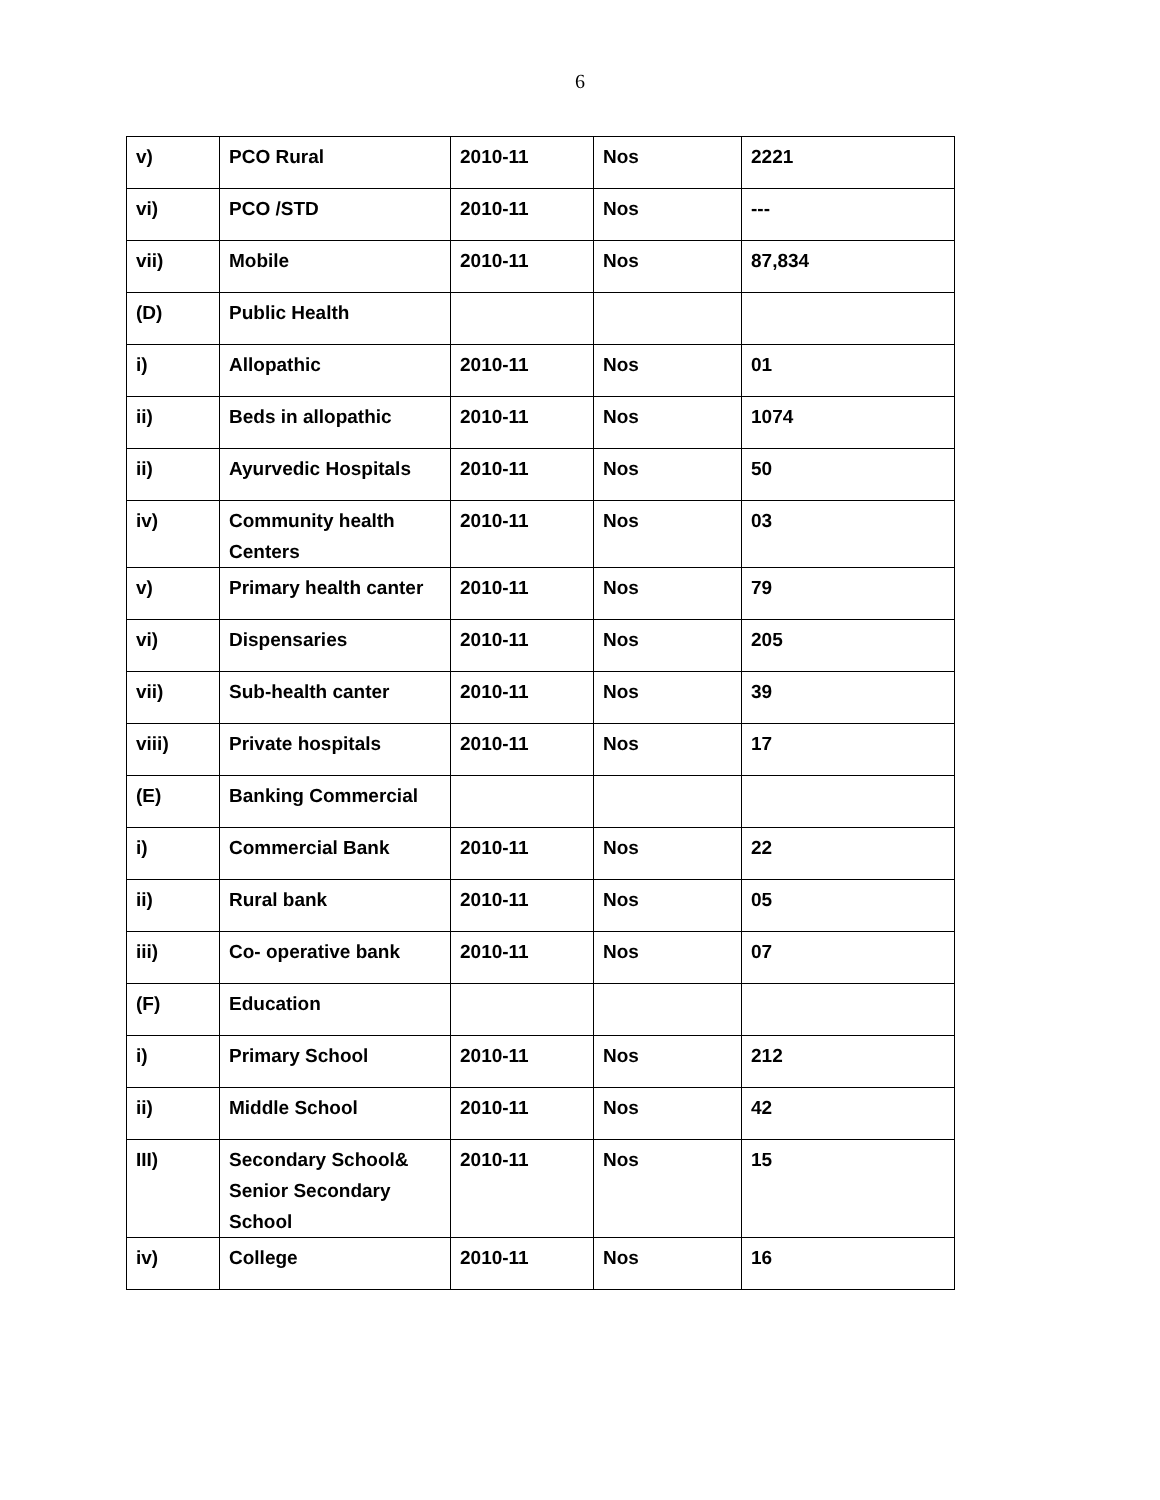6
| v) | PCO Rural | 2010-11 | Nos | 2221 |
| vi) | PCO /STD | 2010-11 | Nos | --- |
| vii) | Mobile | 2010-11 | Nos | 87,834 |
| (D) | Public Health | | | |
| i) | Allopathic | 2010-11 | Nos | 01 |
| ii) | Beds in allopathic | 2010-11 | Nos | 1074 |
| ii) | Ayurvedic Hospitals | 2010-11 | Nos | 50 |
| iv) | Community health Centers | 2010-11 | Nos | 03 |
| v) | Primary health canter | 2010-11 | Nos | 79 |
| vi) | Dispensaries | 2010-11 | Nos | 205 |
| vii) | Sub-health canter | 2010-11 | Nos | 39 |
| viii) | Private hospitals | 2010-11 | Nos | 17 |
| (E) | Banking Commercial | | | |
| i) | Commercial Bank | 2010-11 | Nos | 22 |
| ii) | Rural bank | 2010-11 | Nos | 05 |
| iii) | Co- operative bank | 2010-11 | Nos | 07 |
| (F) | Education | | | |
| i) | Primary School | 2010-11 | Nos | 212 |
| ii) | Middle School | 2010-11 | Nos | 42 |
| III) | Secondary School& Senior Secondary School | 2010-11 | Nos | 15 |
| iv) | College | 2010-11 | Nos | 16 |